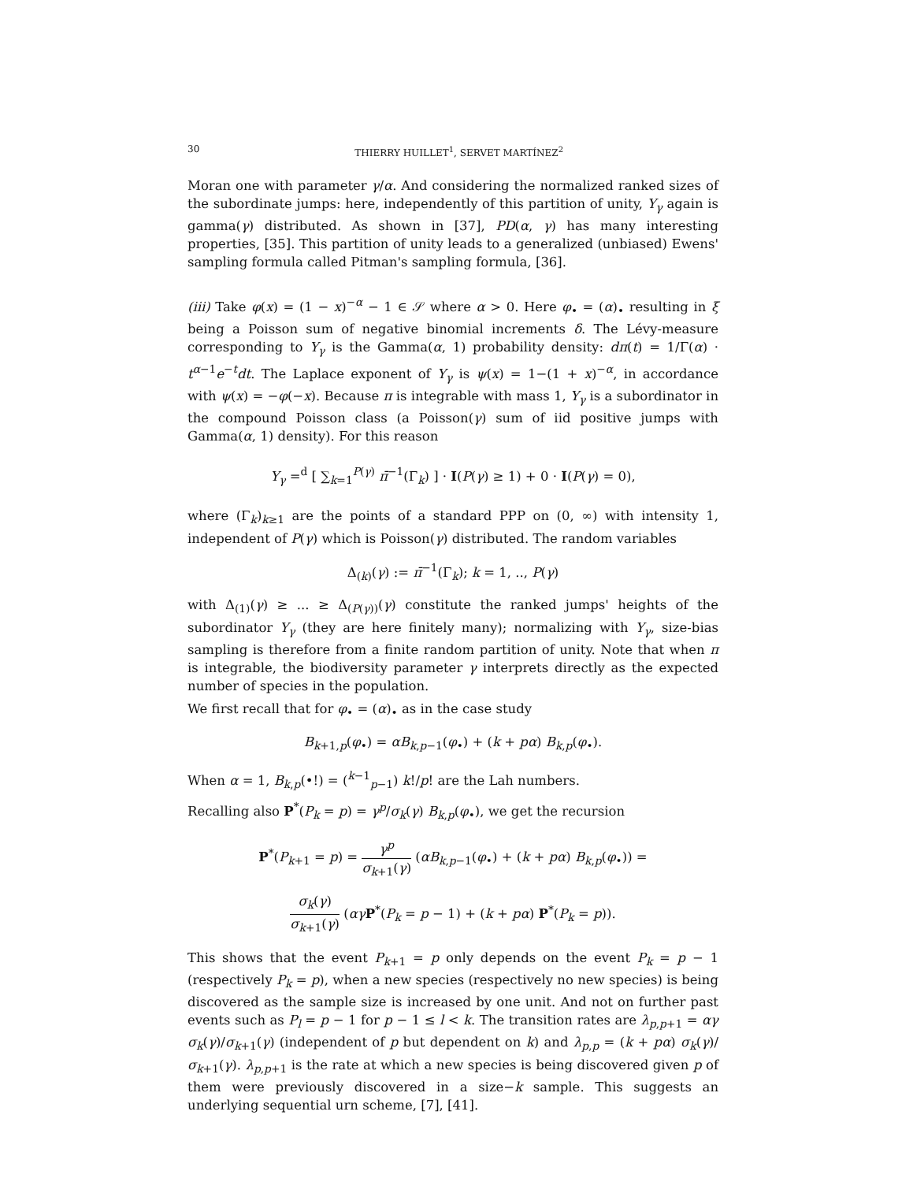30 THIERRY HUILLET<sup>1</sup>, SERVET MARTÍNEZ<sup>2</sup>
Moran one with parameter γ/α. And considering the normalized ranked sizes of the subordinate jumps: here, independently of this partition of unity, Y<sub>γ</sub> again is gamma(γ) distributed. As shown in [37], PD(α, γ) has many interesting properties, [35]. This partition of unity leads to a generalized (unbiased) Ewens' sampling formula called Pitman's sampling formula, [36].
(iii) Take φ(x) = (1 − x)<sup>−α</sup> − 1 ∈ 𝒮 where α > 0. Here φ<sub>•</sub> = (α)<sub>•</sub> resulting in ξ being a Poisson sum of negative binomial increments δ. The Lévy-measure corresponding to Y<sub>γ</sub> is the Gamma(α, 1) probability density: dπ(t) = 1/Γ(α) · t<sup>α−1</sup>e<sup>−t</sup>dt. The Laplace exponent of Y<sub>γ</sub> is ψ(x) = 1−(1 + x)<sup>−α</sup>, in accordance with ψ(x) = −φ(−x). Because π is integrable with mass 1, Y<sub>γ</sub> is a subordinator in the compound Poisson class (a Poisson(γ) sum of iid positive jumps with Gamma(α, 1) density). For this reason
Y<sub>γ</sub> =<sup>d</sup> [ ∑<sub>k=1</sub><sup>P(γ)</sup> π̄<sup>−1</sup>(Γ<sub>k</sub>) ] · I(P(γ) ≥ 1) + 0 · I(P(γ) = 0),
where (Γ<sub>k</sub>)<sub>k≥1</sub> are the points of a standard PPP on (0, ∞) with intensity 1, independent of P(γ) which is Poisson(γ) distributed. The random variables
Δ<sub>(k)</sub>(γ) := π̄<sup>−1</sup>(Γ<sub>k</sub>); k = 1, .., P(γ)
with Δ<sub>(1)</sub>(γ) ≥ ... ≥ Δ<sub>(P(γ))</sub>(γ) constitute the ranked jumps' heights of the subordinator Y<sub>γ</sub> (they are here finitely many); normalizing with Y<sub>γ</sub>, size-bias sampling is therefore from a finite random partition of unity. Note that when π is integrable, the biodiversity parameter γ interprets directly as the expected number of species in the population.
We first recall that for φ<sub>•</sub> = (α)<sub>•</sub> as in the case study
B<sub>k+1,p</sub>(φ<sub>•</sub>) = αB<sub>k,p−1</sub>(φ<sub>•</sub>) + (k + pα) B<sub>k,p</sub>(φ<sub>•</sub>).
When α = 1, B<sub>k,p</sub>(•!) = (<sup>k−1</sup><sub>p−1</sub>) k!/p! are the Lah numbers.
Recalling also P<sup>*</sup>(P<sub>k</sub> = p) = γ<sup>p</sup>/σ<sub>k</sub>(γ) B<sub>k,p</sub>(φ<sub>•</sub>), we get the recursion
P<sup>*</sup>(P<sub>k+1</sub> = p) = γ<sup>p</sup> σ<sub>k+1</sub>(γ) (αB<sub>k,p−1</sub>(φ<sub>•</sub>) + (k + pα) B<sub>k,p</sub>(φ<sub>•</sub>)) =
σ<sub>k</sub>(γ) σ<sub>k+1</sub>(γ) (αγ P<sup>*</sup>(P<sub>k</sub> = p − 1) + (k + pα) P<sup>*</sup>(P<sub>k</sub> = p)).
This shows that the event P<sub>k+1</sub> = p only depends on the event P<sub>k</sub> = p − 1 (respectively P<sub>k</sub> = p), when a new species (respectively no new species) is being discovered as the sample size is increased by one unit. And not on further past events such as P<sub>l</sub> = p − 1 for p − 1 ≤ l < k. The transition rates are λ<sub>p,p+1</sub> = αγ σ<sub>k</sub>(γ)/σ<sub>k+1</sub>(γ) (independent of p but dependent on k) and λ<sub>p,p</sub> = (k + pα) σ<sub>k</sub>(γ)/σ<sub>k+1</sub>(γ). λ<sub>p,p+1</sub> is the rate at which a new species is being discovered given p of them were previously discovered in a size−k sample. This suggests an underlying sequential urn scheme, [7], [41].